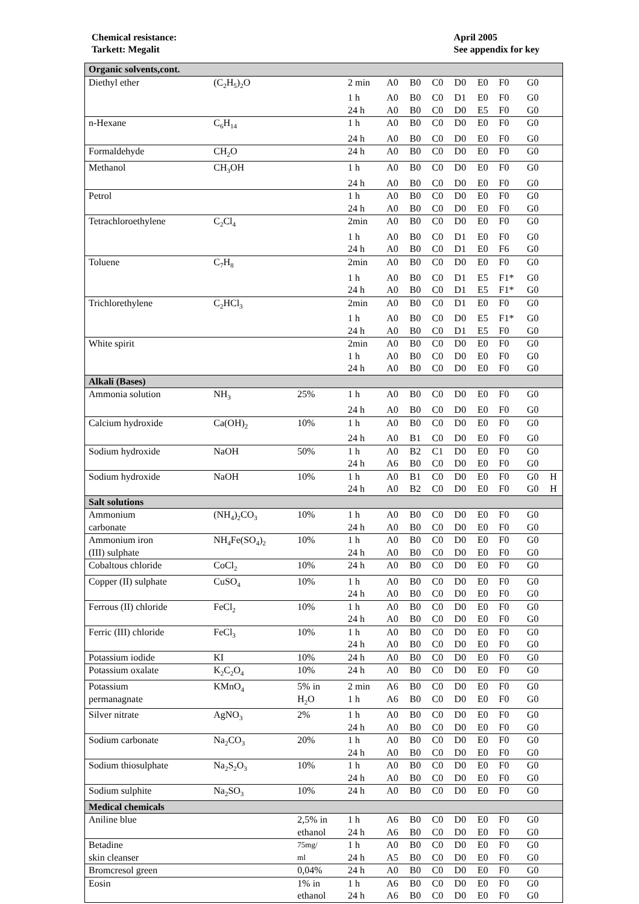Chemical resistance:
Tarkett: Megalit
April 2005
See appendix for key
| Organic solvents,cont. | | | | | | | | | | | |
| Diethyl ether | (C<sub>2</sub>H<sub>5</sub>)<sub>2</sub>O | | 2 min | A0 | B0 | C0 | D0 | E0 | F0 | G0 | |
| | | | 1 h | A0 | B0 | C0 | D1 | E0 | F0 | G0 | |
| | | | 24 h | A0 | B0 | C0 | D0 | E5 | F0 | G0 | |
| n-Hexane | C<sub>6</sub>H<sub>14</sub> | | 1 h | A0 | B0 | C0 | D0 | E0 | F0 | G0 | |
| | | | 24 h | A0 | B0 | C0 | D0 | E0 | F0 | G0 | |
| Formaldehyde | CH<sub>2</sub>O | | 24 h | A0 | B0 | C0 | D0 | E0 | F0 | G0 | |
| Methanol | CH<sub>3</sub>OH | | 1 h | A0 | B0 | C0 | D0 | E0 | F0 | G0 | |
| | | | 24 h | A0 | B0 | C0 | D0 | E0 | F0 | G0 | |
| Petrol | | | 1 h | A0 | B0 | C0 | D0 | E0 | F0 | G0 | |
| | | | 24 h | A0 | B0 | C0 | D0 | E0 | F0 | G0 | |
| Tetrachloroethylene | C<sub>2</sub>Cl<sub>4</sub> | | 2min | A0 | B0 | C0 | D0 | E0 | F0 | G0 | |
| | | | 1 h | A0 | B0 | C0 | D1 | E0 | F0 | G0 | |
| | | | 24 h | A0 | B0 | C0 | D1 | E0 | F6 | G0 | |
| Toluene | C<sub>7</sub>H<sub>8</sub> | | 2min | A0 | B0 | C0 | D0 | E0 | F0 | G0 | |
| | | | 1 h | A0 | B0 | C0 | D1 | E5 | F1* | G0 | |
| | | | 24 h | A0 | B0 | C0 | D1 | E5 | F1* | G0 | |
| Trichlorethylene | C<sub>2</sub>HCl<sub>3</sub> | | 2min | A0 | B0 | C0 | D1 | E0 | F0 | G0 | |
| | | | 1 h | A0 | B0 | C0 | D0 | E5 | F1* | G0 | |
| | | | 24 h | A0 | B0 | C0 | D1 | E5 | F0 | G0 | |
| White spirit | | | 2min | A0 | B0 | C0 | D0 | E0 | F0 | G0 | |
| | | | 1 h | A0 | B0 | C0 | D0 | E0 | F0 | G0 | |
| | | | 24 h | A0 | B0 | C0 | D0 | E0 | F0 | G0 | |
| Alkali (Bases) | | | | | | | | | | | |
| Ammonia solution | NH<sub>3</sub> | 25% | 1 h | A0 | B0 | C0 | D0 | E0 | F0 | G0 | |
| | | | 24 h | A0 | B0 | C0 | D0 | E0 | F0 | G0 | |
| Calcium hydroxide | Ca(OH)<sub>2</sub> | 10% | 1 h | A0 | B0 | C0 | D0 | E0 | F0 | G0 | |
| | | | 24 h | A0 | B1 | C0 | D0 | E0 | F0 | G0 | |
| Sodium hydroxide | NaOH | 50% | 1 h | A0 | B2 | C1 | D0 | E0 | F0 | G0 | |
| | | | 24 h | A6 | B0 | C0 | D0 | E0 | F0 | G0 | |
| Sodium hydroxide | NaOH | 10% | 1 h | A0 | B1 | C0 | D0 | E0 | F0 | G0 | H |
| | | | 24 h | A0 | B2 | C0 | D0 | E0 | F0 | G0 | H |
| Salt solutions | | | | | | | | | | | |
| Ammonium carbonate | (NH<sub>4</sub>)<sub>2</sub>CO<sub>3</sub> | 10% | 1 h 24 h | A0 A0 | B0 B0 | C0 C0 | D0 D0 | E0 E0 | F0 F0 | G0 G0 | |
| Ammonium iron (III) sulphate | NH<sub>4</sub>Fe(SO<sub>4</sub>)<sub>2</sub> | 10% | 1 h 24 h | A0 A0 | B0 B0 | C0 C0 | D0 D0 | E0 E0 | F0 F0 | G0 G0 | |
| Cobaltous chloride | CoCl<sub>2</sub> | 10% | 24 h | A0 | B0 | C0 | D0 | E0 | F0 | G0 | |
| Copper (II) sulphate | CuSO<sub>4</sub> | 10% | 1 h 24 h | A0 A0 | B0 B0 | C0 C0 | D0 D0 | E0 E0 | F0 F0 | G0 G0 | |
| Ferrous (II) chloride | FeCl<sub>2</sub> | 10% | 1 h 24 h | A0 A0 | B0 B0 | C0 C0 | D0 D0 | E0 E0 | F0 F0 | G0 G0 | |
| Ferric (III) chloride | FeCl<sub>3</sub> | 10% | 1 h 24 h | A0 A0 | B0 B0 | C0 C0 | D0 D0 | E0 E0 | F0 F0 | G0 G0 | |
| Potassium iodide | KI | 10% | 24 h | A0 | B0 | C0 | D0 | E0 | F0 | G0 | |
| Potassium oxalate | K<sub>2</sub>C<sub>2</sub>O<sub>4</sub> | 10% | 24 h | A0 | B0 | C0 | D0 | E0 | F0 | G0 | |
| Potassium permanagnate | KMnO<sub>4</sub> | 5% in H<sub>2</sub>O | 2 min 1 h | A6 A6 | B0 B0 | C0 C0 | D0 D0 | E0 E0 | F0 F0 | G0 G0 | |
| Silver nitrate | AgNO<sub>3</sub> | 2% | 1 h 24 h | A0 A0 | B0 B0 | C0 C0 | D0 D0 | E0 E0 | F0 F0 | G0 G0 | |
| Sodium carbonate | Na<sub>2</sub>CO<sub>3</sub> | 20% | 1 h 24 h | A0 A0 | B0 B0 | C0 C0 | D0 D0 | E0 E0 | F0 F0 | G0 G0 | |
| Sodium thiosulphate | Na<sub>2</sub>S<sub>2</sub>O<sub>3</sub> | 10% | 1 h 24 h | A0 A0 | B0 B0 | C0 C0 | D0 D0 | E0 E0 | F0 F0 | G0 G0 | |
| Sodium sulphite | Na<sub>2</sub>SO<sub>3</sub> | 10% | 24 h | A0 | B0 | C0 | D0 | E0 | F0 | G0 | |
| Medical chemicals | | | | | | | | | | | |
| Aniline blue | | 2,5% in ethanol | 1 h 24 h | A6 A6 | B0 B0 | C0 C0 | D0 D0 | E0 E0 | F0 F0 | G0 G0 | |
| Betadine skin cleanser | | 75mg/ ml | 1 h 24 h | A0 A5 | B0 B0 | C0 C0 | D0 D0 | E0 E0 | F0 F0 | G0 G0 | |
| Bromcresol green | | 0,04% | 24 h | A0 | B0 | C0 | D0 | E0 | F0 | G0 | |
| Eosin | | 1% in ethanol | 1 h 24 h | A6 A6 | B0 B0 | C0 C0 | D0 D0 | E0 E0 | F0 F0 | G0 G0 | |